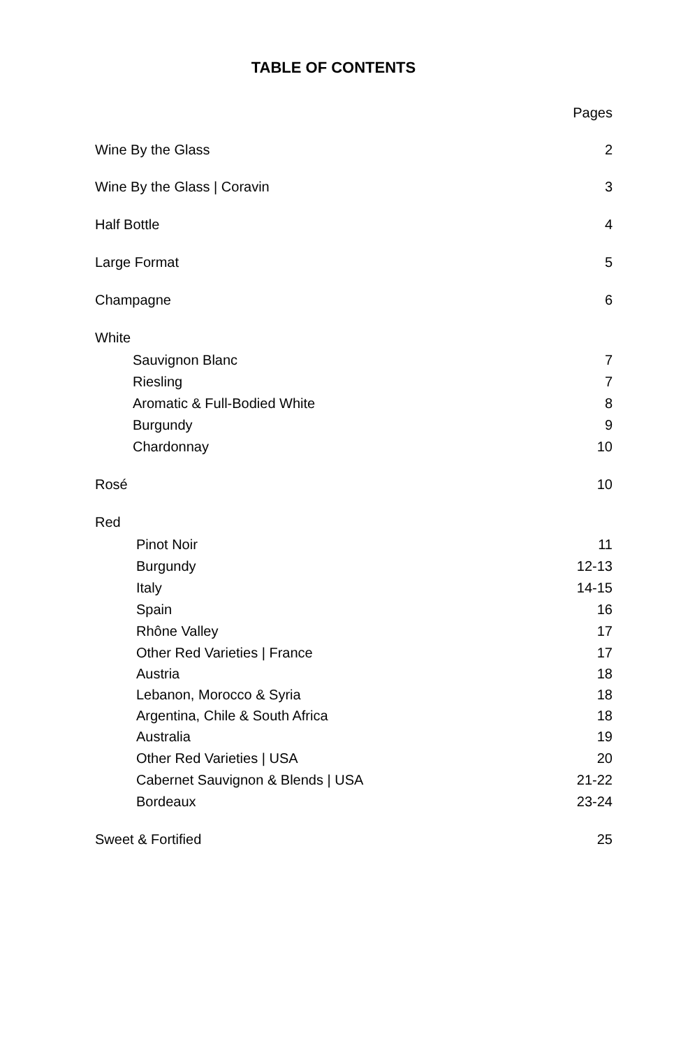TABLE OF CONTENTS
Pages
Wine By the Glass 2
Wine By the Glass | Coravin 3
Half Bottle 4
Large Format 5
Champagne 6
White
Sauvignon Blanc 7
Riesling 7
Aromatic & Full-Bodied White 8
Burgundy 9
Chardonnay 10
Rosé 10
Red
Pinot Noir 11
Burgundy 12-13
Italy 14-15
Spain 16
Rhône Valley 17
Other Red Varieties | France 17
Austria 18
Lebanon, Morocco & Syria 18
Argentina, Chile & South Africa 18
Australia 19
Other Red Varieties | USA 20
Cabernet Sauvignon & Blends | USA 21-22
Bordeaux 23-24
Sweet & Fortified 25